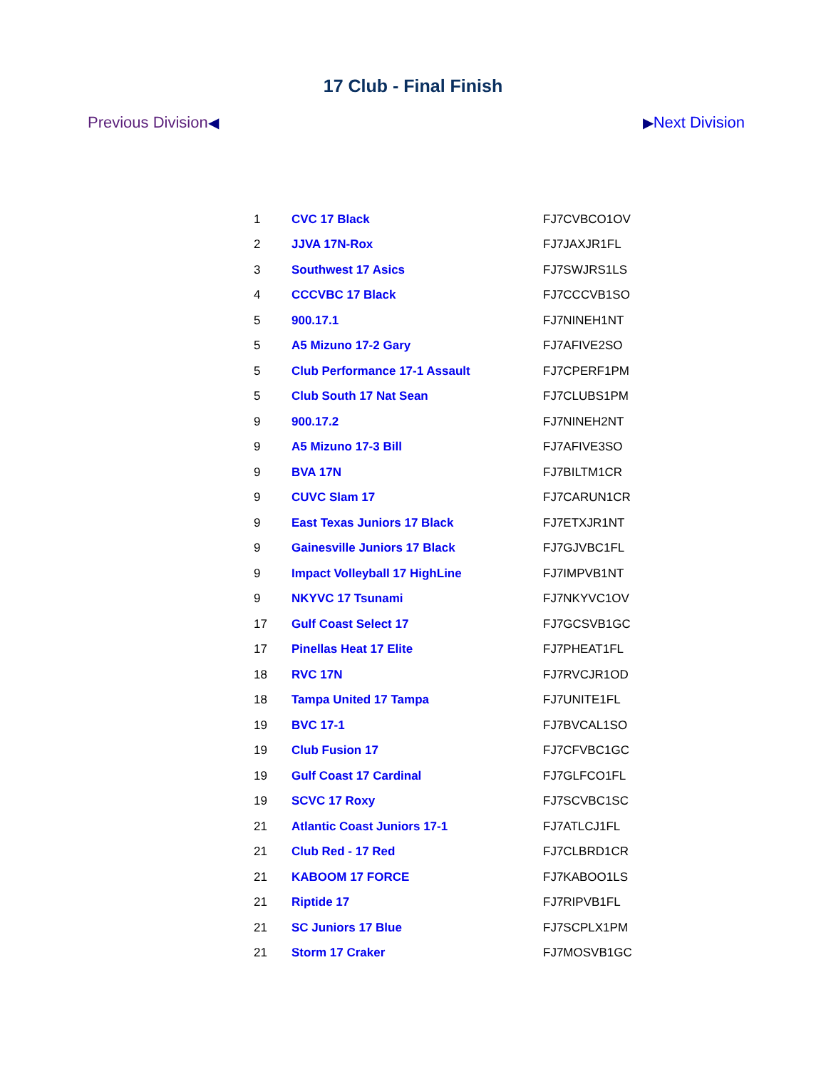17 Club - Final Finish
Previous Division◀ ▶Next Division
| 1 | CVC 17 Black | FJ7CVBCO1OV |
| 2 | JJVA 17N-Rox | FJ7JAXJR1FL |
| 3 | Southwest 17 Asics | FJ7SWJRS1LS |
| 4 | CCCVBC 17 Black | FJ7CCCVB1SO |
| 5 | 900.17.1 | FJ7NINEH1NT |
| 5 | A5 Mizuno 17-2 Gary | FJ7AFIVE2SO |
| 5 | Club Performance 17-1 Assault | FJ7CPERF1PM |
| 5 | Club South 17 Nat Sean | FJ7CLUBS1PM |
| 9 | 900.17.2 | FJ7NINEH2NT |
| 9 | A5 Mizuno 17-3 Bill | FJ7AFIVE3SO |
| 9 | BVA 17N | FJ7BILTM1CR |
| 9 | CUVC Slam 17 | FJ7CARUN1CR |
| 9 | East Texas Juniors 17 Black | FJ7ETXJR1NT |
| 9 | Gainesville Juniors 17 Black | FJ7GJVBC1FL |
| 9 | Impact Volleyball 17 HighLine | FJ7IMPVB1NT |
| 9 | NKYVC 17 Tsunami | FJ7NKYVC1OV |
| 17 | Gulf Coast Select 17 | FJ7GCSVB1GC |
| 17 | Pinellas Heat 17 Elite | FJ7PHEAT1FL |
| 18 | RVC 17N | FJ7RVCJR1OD |
| 18 | Tampa United 17 Tampa | FJ7UNITE1FL |
| 19 | BVC 17-1 | FJ7BVCAL1SO |
| 19 | Club Fusion 17 | FJ7CFVBC1GC |
| 19 | Gulf Coast 17 Cardinal | FJ7GLFCO1FL |
| 19 | SCVC 17 Roxy | FJ7SCVBC1SC |
| 21 | Atlantic Coast Juniors 17-1 | FJ7ATLCJ1FL |
| 21 | Club Red - 17 Red | FJ7CLBRD1CR |
| 21 | KABOOM 17 FORCE | FJ7KABOO1LS |
| 21 | Riptide 17 | FJ7RIPVB1FL |
| 21 | SC Juniors 17 Blue | FJ7SCPLX1PM |
| 21 | Storm 17 Craker | FJ7MOSVB1GC |